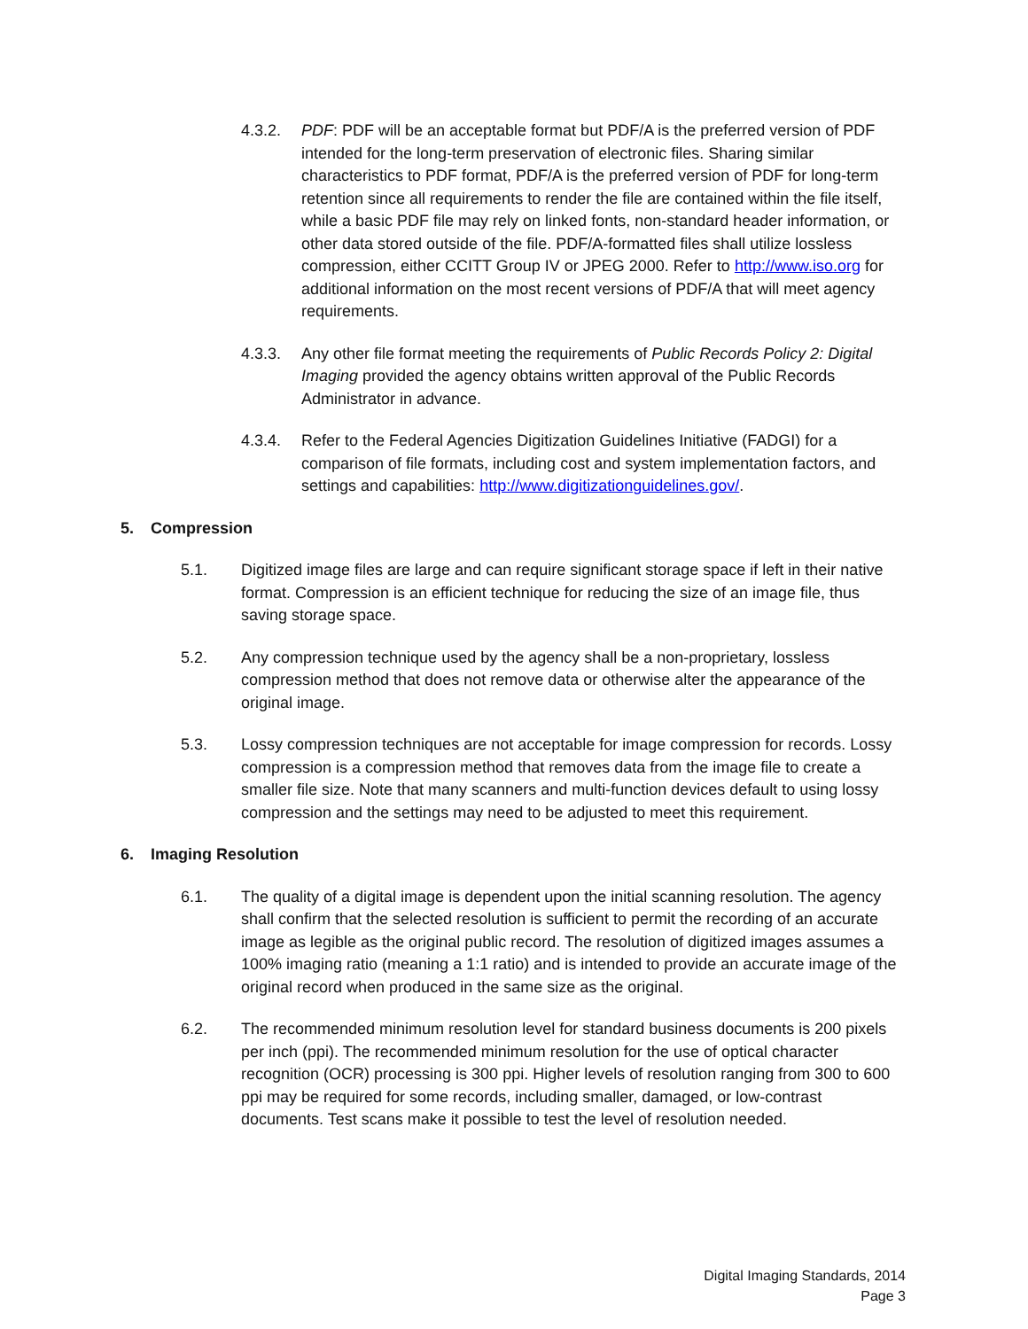4.3.2. PDF: PDF will be an acceptable format but PDF/A is the preferred version of PDF intended for the long-term preservation of electronic files. Sharing similar characteristics to PDF format, PDF/A is the preferred version of PDF for long-term retention since all requirements to render the file are contained within the file itself, while a basic PDF file may rely on linked fonts, non-standard header information, or other data stored outside of the file. PDF/A-formatted files shall utilize lossless compression, either CCITT Group IV or JPEG 2000. Refer to http://www.iso.org for additional information on the most recent versions of PDF/A that will meet agency requirements.
4.3.3. Any other file format meeting the requirements of Public Records Policy 2: Digital Imaging provided the agency obtains written approval of the Public Records Administrator in advance.
4.3.4. Refer to the Federal Agencies Digitization Guidelines Initiative (FADGI) for a comparison of file formats, including cost and system implementation factors, and settings and capabilities: http://www.digitizationguidelines.gov/.
5. Compression
5.1. Digitized image files are large and can require significant storage space if left in their native format. Compression is an efficient technique for reducing the size of an image file, thus saving storage space.
5.2. Any compression technique used by the agency shall be a non-proprietary, lossless compression method that does not remove data or otherwise alter the appearance of the original image.
5.3. Lossy compression techniques are not acceptable for image compression for records. Lossy compression is a compression method that removes data from the image file to create a smaller file size. Note that many scanners and multi-function devices default to using lossy compression and the settings may need to be adjusted to meet this requirement.
6. Imaging Resolution
6.1. The quality of a digital image is dependent upon the initial scanning resolution. The agency shall confirm that the selected resolution is sufficient to permit the recording of an accurate image as legible as the original public record. The resolution of digitized images assumes a 100% imaging ratio (meaning a 1:1 ratio) and is intended to provide an accurate image of the original record when produced in the same size as the original.
6.2. The recommended minimum resolution level for standard business documents is 200 pixels per inch (ppi). The recommended minimum resolution for the use of optical character recognition (OCR) processing is 300 ppi. Higher levels of resolution ranging from 300 to 600 ppi may be required for some records, including smaller, damaged, or low-contrast documents. Test scans make it possible to test the level of resolution needed.
Digital Imaging Standards, 2014
Page 3